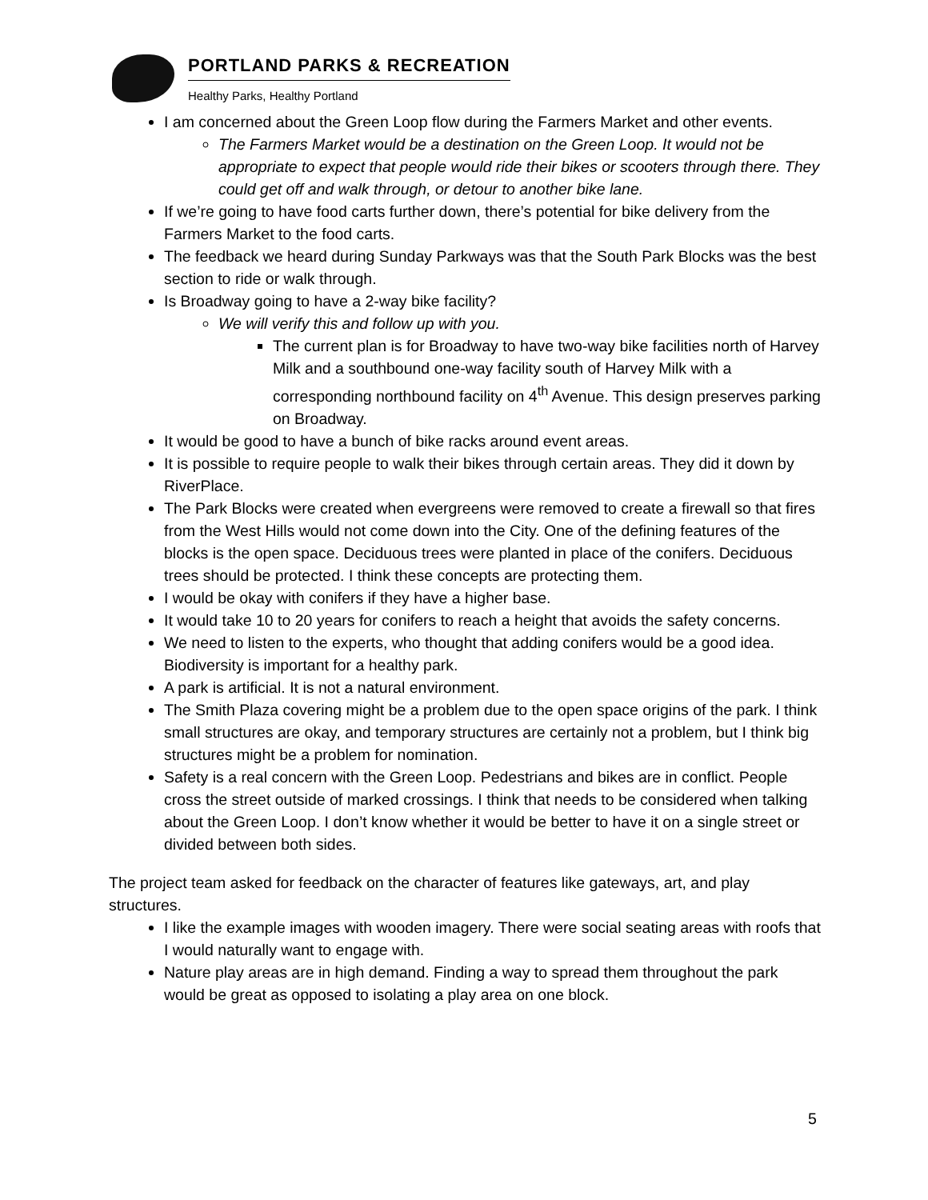PORTLAND PARKS & RECREATION
Healthy Parks, Healthy Portland
I am concerned about the Green Loop flow during the Farmers Market and other events.
The Farmers Market would be a destination on the Green Loop. It would not be appropriate to expect that people would ride their bikes or scooters through there. They could get off and walk through, or detour to another bike lane.
If we’re going to have food carts further down, there’s potential for bike delivery from the Farmers Market to the food carts.
The feedback we heard during Sunday Parkways was that the South Park Blocks was the best section to ride or walk through.
Is Broadway going to have a 2-way bike facility?
We will verify this and follow up with you.
The current plan is for Broadway to have two-way bike facilities north of Harvey Milk and a southbound one-way facility south of Harvey Milk with a corresponding northbound facility on 4<sup>th</sup> Avenue. This design preserves parking on Broadway.
It would be good to have a bunch of bike racks around event areas.
It is possible to require people to walk their bikes through certain areas. They did it down by RiverPlace.
The Park Blocks were created when evergreens were removed to create a firewall so that fires from the West Hills would not come down into the City. One of the defining features of the blocks is the open space. Deciduous trees were planted in place of the conifers. Deciduous trees should be protected. I think these concepts are protecting them.
I would be okay with conifers if they have a higher base.
It would take 10 to 20 years for conifers to reach a height that avoids the safety concerns.
We need to listen to the experts, who thought that adding conifers would be a good idea. Biodiversity is important for a healthy park.
A park is artificial. It is not a natural environment.
The Smith Plaza covering might be a problem due to the open space origins of the park. I think small structures are okay, and temporary structures are certainly not a problem, but I think big structures might be a problem for nomination.
Safety is a real concern with the Green Loop. Pedestrians and bikes are in conflict. People cross the street outside of marked crossings. I think that needs to be considered when talking about the Green Loop. I don’t know whether it would be better to have it on a single street or divided between both sides.
The project team asked for feedback on the character of features like gateways, art, and play structures.
I like the example images with wooden imagery. There were social seating areas with roofs that I would naturally want to engage with.
Nature play areas are in high demand. Finding a way to spread them throughout the park would be great as opposed to isolating a play area on one block.
5